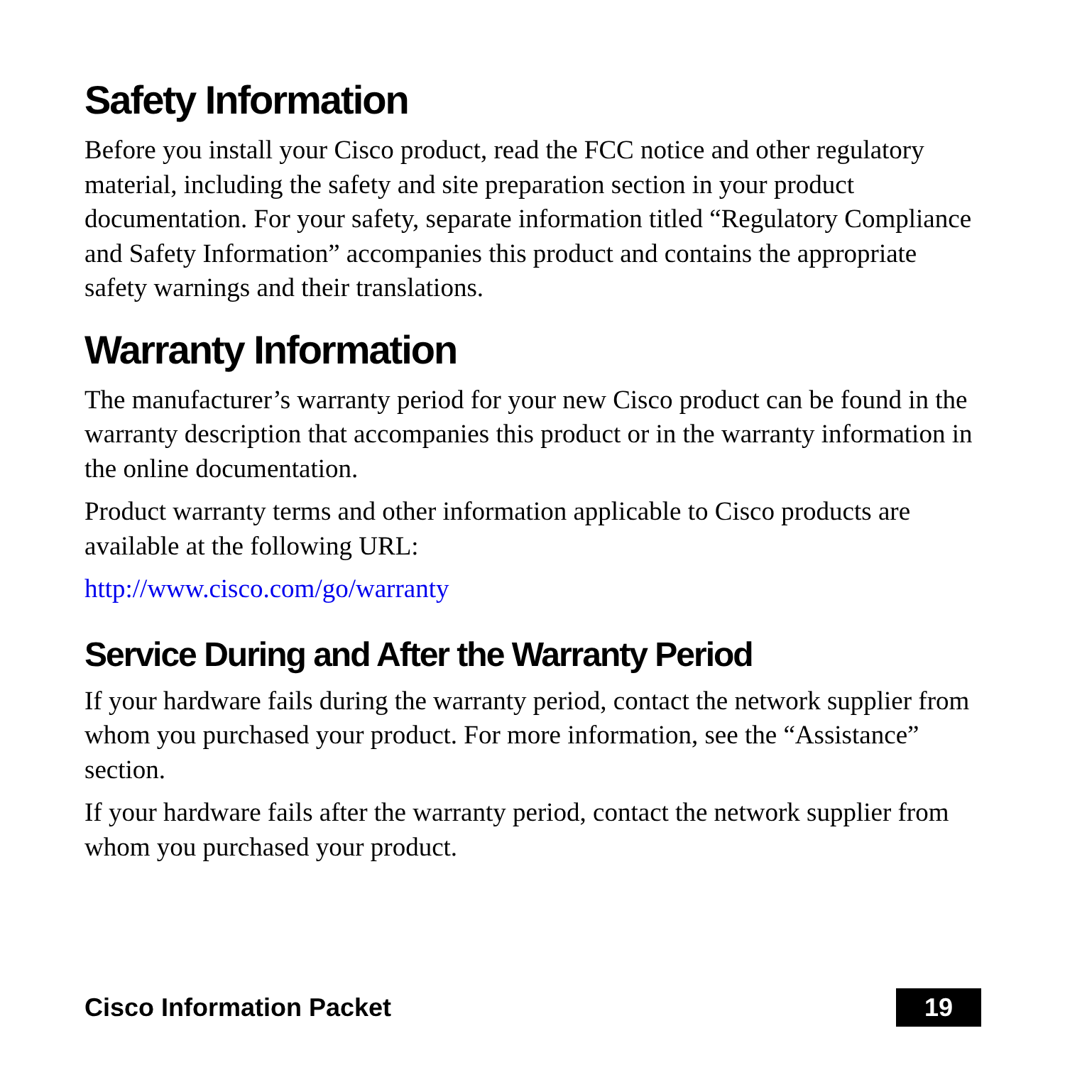Safety Information
Before you install your Cisco product, read the FCC notice and other regulatory material, including the safety and site preparation section in your product documentation. For your safety, separate information titled “Regulatory Compliance and Safety Information” accompanies this product and contains the appropriate safety warnings and their translations.
Warranty Information
The manufacturer’s warranty period for your new Cisco product can be found in the warranty description that accompanies this product or in the warranty information in the online documentation.
Product warranty terms and other information applicable to Cisco products are available at the following URL:
http://www.cisco.com/go/warranty
Service During and After the Warranty Period
If your hardware fails during the warranty period, contact the network supplier from whom you purchased your product. For more information, see the “Assistance” section.
If your hardware fails after the warranty period, contact the network supplier from whom you purchased your product.
Cisco Information Packet 19